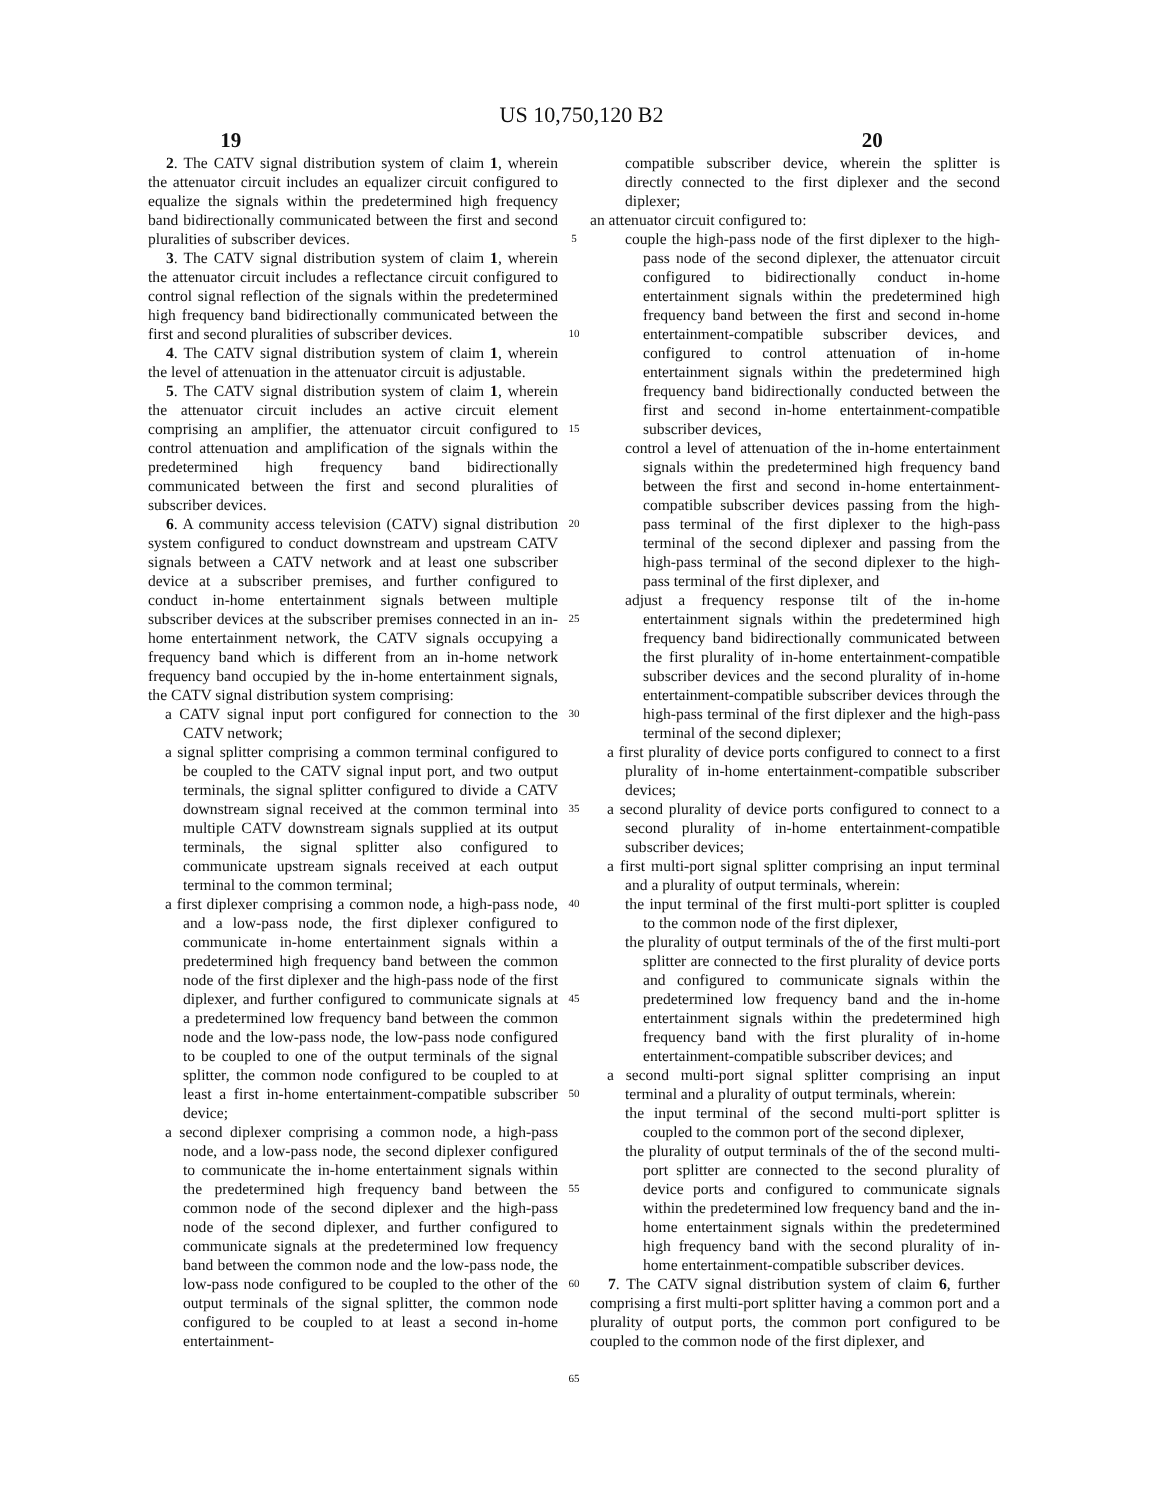US 10,750,120 B2
19 20
2. The CATV signal distribution system of claim 1, wherein the attenuator circuit includes an equalizer circuit configured to equalize the signals within the predetermined high frequency band bidirectionally communicated between the first and second pluralities of subscriber devices.
3. The CATV signal distribution system of claim 1, wherein the attenuator circuit includes a reflectance circuit configured to control signal reflection of the signals within the predetermined high frequency band bidirectionally communicated between the first and second pluralities of subscriber devices.
4. The CATV signal distribution system of claim 1, wherein the level of attenuation in the attenuator circuit is adjustable.
5. The CATV signal distribution system of claim 1, wherein the attenuator circuit includes an active circuit element comprising an amplifier, the attenuator circuit configured to control attenuation and amplification of the signals within the predetermined high frequency band bidirectionally communicated between the first and second pluralities of subscriber devices.
6. A community access television (CATV) signal distribution system configured to conduct downstream and upstream CATV signals between a CATV network and at least one subscriber device at a subscriber premises, and further configured to conduct in-home entertainment signals between multiple subscriber devices at the subscriber premises connected in an in-home entertainment network, the CATV signals occupying a frequency band which is different from an in-home network frequency band occupied by the in-home entertainment signals, the CATV signal distribution system comprising:
a CATV signal input port configured for connection to the CATV network;
a signal splitter comprising a common terminal configured to be coupled to the CATV signal input port, and two output terminals, the signal splitter configured to divide a CATV downstream signal received at the common terminal into multiple CATV downstream signals supplied at its output terminals, the signal splitter also configured to communicate upstream signals received at each output terminal to the common terminal;
a first diplexer comprising a common node, a high-pass node, and a low-pass node, the first diplexer configured to communicate in-home entertainment signals within a predetermined high frequency band between the common node of the first diplexer and the high-pass node of the first diplexer, and further configured to communicate signals at a predetermined low frequency band between the common node and the low-pass node, the low-pass node configured to be coupled to one of the output terminals of the signal splitter, the common node configured to be coupled to at least a first in-home entertainment-compatible subscriber device;
a second diplexer comprising a common node, a high-pass node, and a low-pass node, the second diplexer configured to communicate the in-home entertainment signals within the predetermined high frequency band between the common node of the second diplexer and the high-pass node of the second diplexer, and further configured to communicate signals at the predetermined low frequency band between the common node and the low-pass node, the low-pass node configured to be coupled to the other of the output terminals of the signal splitter, the common node configured to be coupled to at least a second in-home entertainment-
5
10
15
20
25
30
35
40
45
50
55
60
65
compatible subscriber device, wherein the splitter is directly connected to the first diplexer and the second diplexer;
an attenuator circuit configured to:
couple the high-pass node of the first diplexer to the high-pass node of the second diplexer, the attenuator circuit configured to bidirectionally conduct in-home entertainment signals within the predetermined high frequency band between the first and second in-home entertainment-compatible subscriber devices, and configured to control attenuation of in-home entertainment signals within the predetermined high frequency band bidirectionally conducted between the first and second in-home entertainment-compatible subscriber devices,
control a level of attenuation of the in-home entertainment signals within the predetermined high frequency band between the first and second in-home entertainment-compatible subscriber devices passing from the high-pass terminal of the first diplexer to the high-pass terminal of the second diplexer and passing from the high-pass terminal of the second diplexer to the high-pass terminal of the first diplexer, and
adjust a frequency response tilt of the in-home entertainment signals within the predetermined high frequency band bidirectionally communicated between the first plurality of in-home entertainment-compatible subscriber devices and the second plurality of in-home entertainment-compatible subscriber devices through the high-pass terminal of the first diplexer and the high-pass terminal of the second diplexer;
a first plurality of device ports configured to connect to a first plurality of in-home entertainment-compatible subscriber devices;
a second plurality of device ports configured to connect to a second plurality of in-home entertainment-compatible subscriber devices;
a first multi-port signal splitter comprising an input terminal and a plurality of output terminals, wherein:
the input terminal of the first multi-port splitter is coupled to the common node of the first diplexer,
the plurality of output terminals of the of the first multi-port splitter are connected to the first plurality of device ports and configured to communicate signals within the predetermined low frequency band and the in-home entertainment signals within the predetermined high frequency band with the first plurality of in-home entertainment-compatible subscriber devices; and
a second multi-port signal splitter comprising an input terminal and a plurality of output terminals, wherein:
the input terminal of the second multi-port splitter is coupled to the common port of the second diplexer,
the plurality of output terminals of the of the second multi-port splitter are connected to the second plurality of device ports and configured to communicate signals within the predetermined low frequency band and the in-home entertainment signals within the predetermined high frequency band with the second plurality of in-home entertainment-compatible subscriber devices.
7. The CATV signal distribution system of claim 6, further comprising a first multi-port splitter having a common port and a plurality of output ports, the common port configured to be coupled to the common node of the first diplexer, and